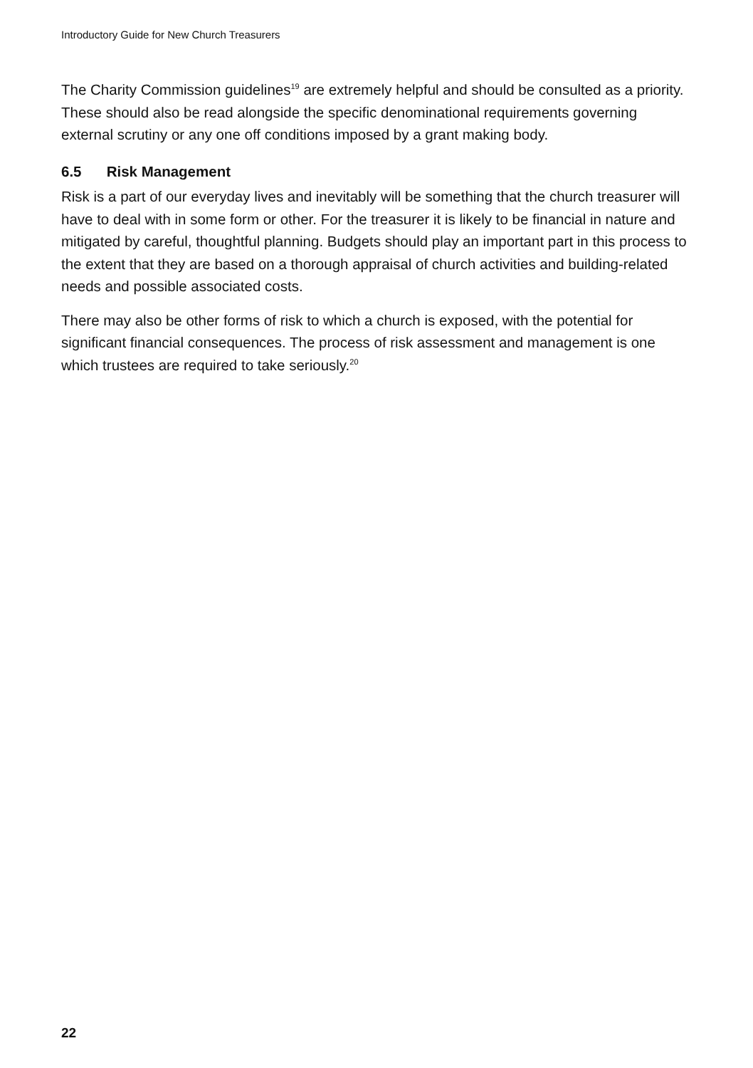Introductory Guide for New Church Treasurers
The Charity Commission guidelines<sup>19</sup> are extremely helpful and should be consulted as a priority. These should also be read alongside the specific denominational requirements governing external scrutiny or any one off conditions imposed by a grant making body.
6.5 Risk Management
Risk is a part of our everyday lives and inevitably will be something that the church treasurer will have to deal with in some form or other. For the treasurer it is likely to be financial in nature and mitigated by careful, thoughtful planning. Budgets should play an important part in this process to the extent that they are based on a thorough appraisal of church activities and building-related needs and possible associated costs.
There may also be other forms of risk to which a church is exposed, with the potential for significant financial consequences. The process of risk assessment and management is one which trustees are required to take seriously.<sup>20</sup>
22